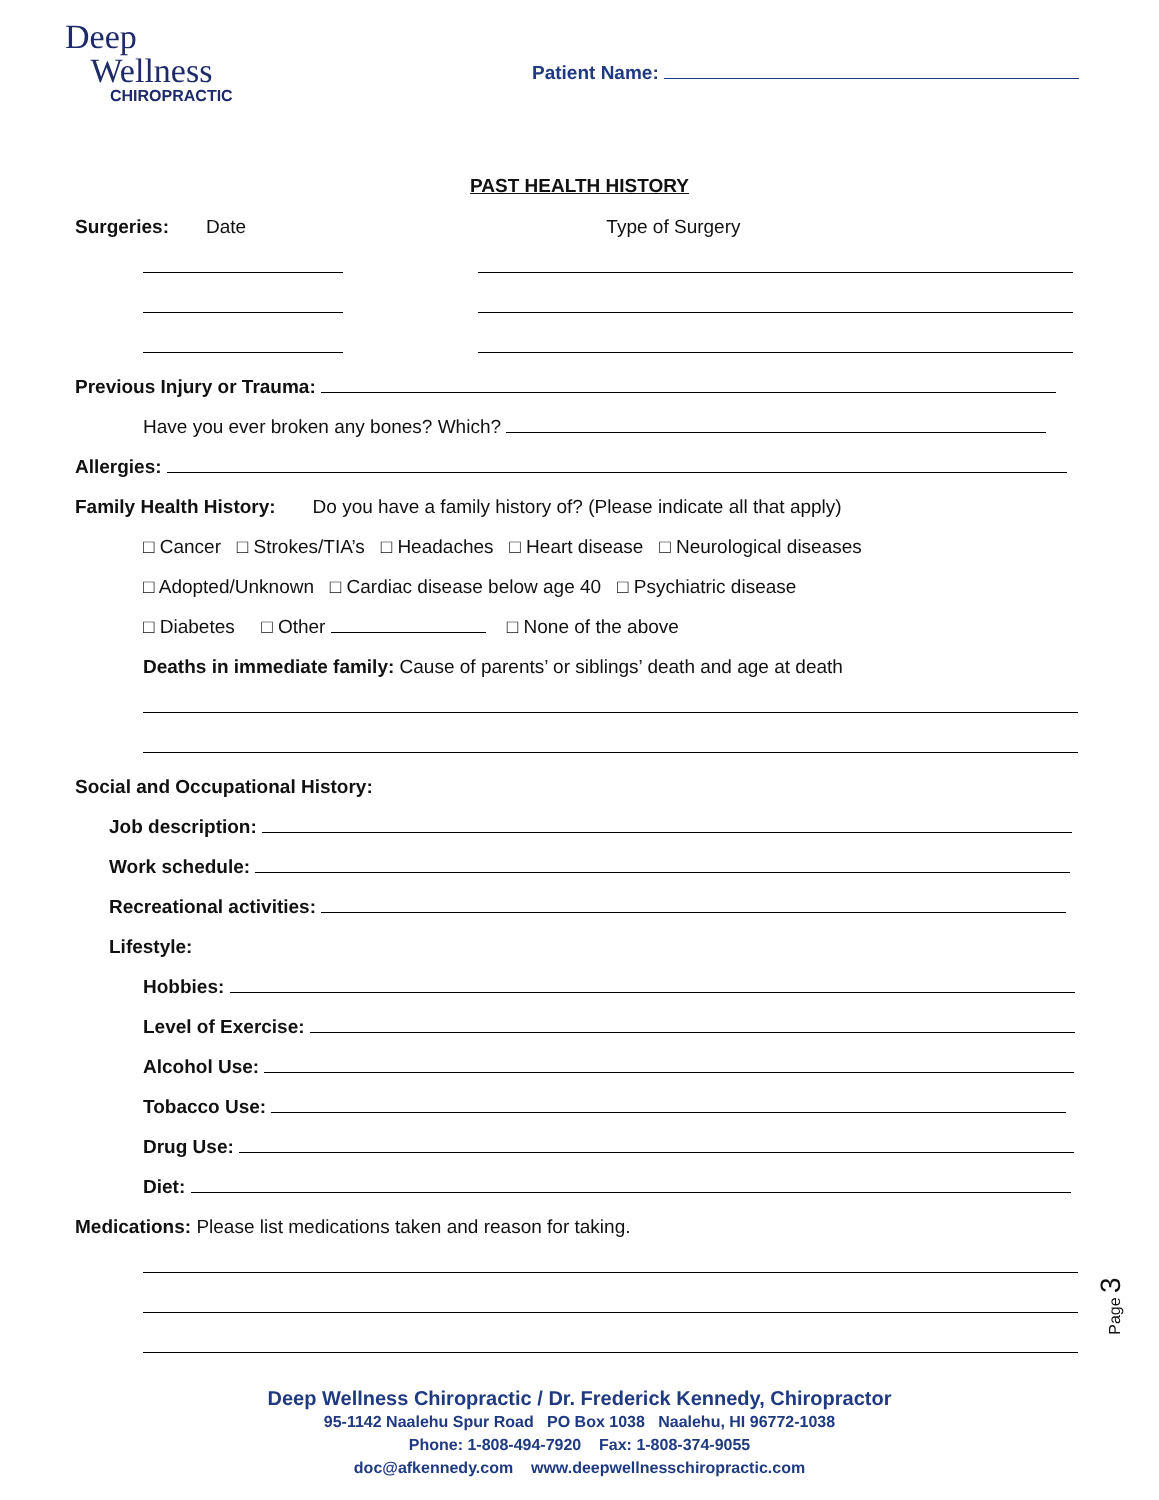Deep
Wellness
CHIROPRACTIC
Patient Name:
PAST HEALTH HISTORY
Surgeries: Date Type of Surgery
Previous Injury or Trauma:
Have you ever broken any bones? Which?
Allergies:
Family Health History: Do you have a family history of? (Please indicate all that apply)
□ Cancer □ Strokes/TIA’s □ Headaches □ Heart disease □ Neurological diseases
□ Adopted/Unknown □ Cardiac disease below age 40 □ Psychiatric disease
□ Diabetes □ Other □ None of the above
Deaths in immediate family: Cause of parents’ or siblings’ death and age at death
Social and Occupational History:
Job description:
Work schedule:
Recreational activities:
Lifestyle:
Hobbies:
Level of Exercise:
Alcohol Use:
Tobacco Use:
Drug Use:
Diet:
Medications: Please list medications taken and reason for taking.
Deep Wellness Chiropractic / Dr. Frederick Kennedy, Chiropractor
95-1142 Naalehu Spur Road PO Box 1038 Naalehu, HI 96772-1038
Phone: 1-808-494-7920 Fax: 1-808-374-9055
doc@afkennedy.com www.deepwellnesschiropractic.com
Page 3